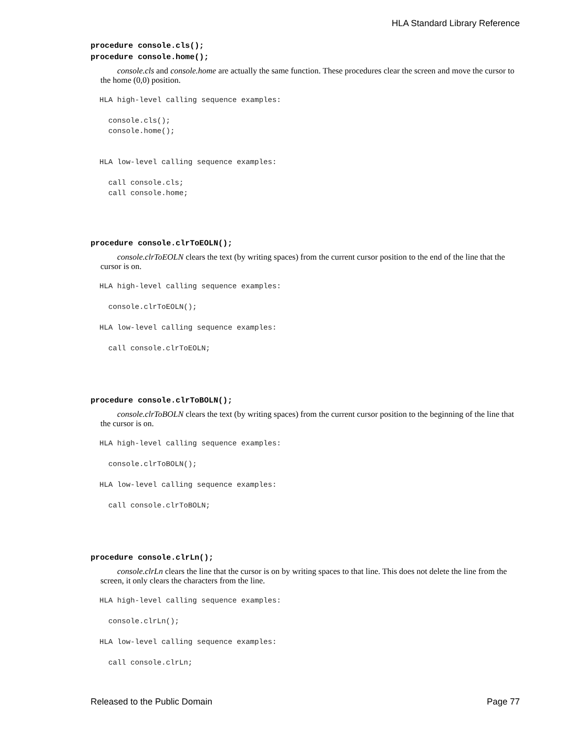HLA Standard Library Reference
procedure console.cls();
procedure console.home();
console.cls and console.home are actually the same function. These procedures clear the screen and move the cursor to the home (0,0) position.
  HLA high-level calling sequence examples:

    console.cls();
    console.home();


  HLA low-level calling sequence examples:

    call console.cls;
    call console.home;
procedure console.clrToEOLN();
console.clrToEOLN clears the text (by writing spaces) from the current cursor position to the end of the line that the cursor is on.
  HLA high-level calling sequence examples:

    console.clrToEOLN();

  HLA low-level calling sequence examples:

    call console.clrToEOLN;
procedure console.clrToBOLN();
console.clrToBOLN clears the text (by writing spaces) from the current cursor position to the beginning of the line that the cursor is on.
  HLA high-level calling sequence examples:

    console.clrToBOLN();

  HLA low-level calling sequence examples:

    call console.clrToBOLN;
procedure console.clrLn();
console.clrLn clears the line that the cursor is on by writing spaces to that line. This does not delete the line from the screen, it only clears the characters from the line.
  HLA high-level calling sequence examples:

    console.clrLn();

  HLA low-level calling sequence examples:

    call console.clrLn;
Released to the Public Domain Page 77